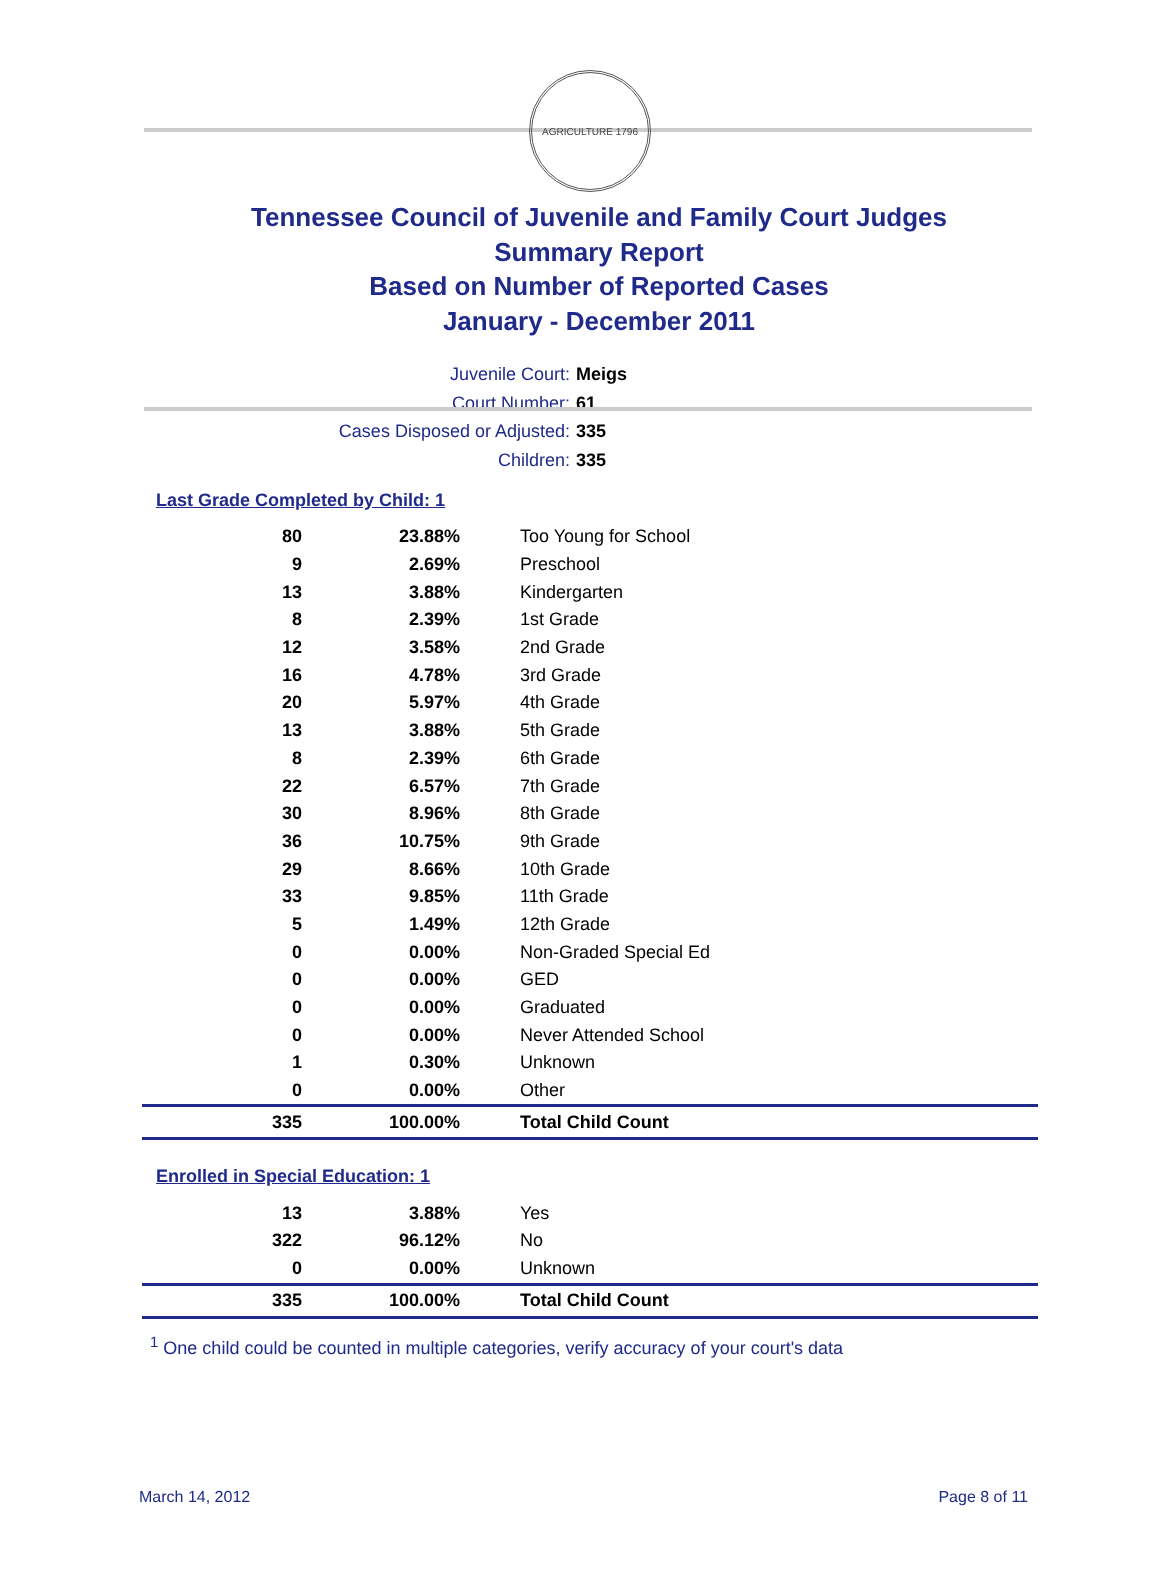AGRICULTURE 1796
Tennessee Council of Juvenile and Family Court Judges
Summary Report
Based on Number of Reported Cases
January - December 2011
Juvenile Court: Meigs
Court Number: 61
Cases Disposed or Adjusted: 335
Children: 335
Last Grade Completed by Child: 1
| 80 | 23.88% | Too Young for School |
| 9 | 2.69% | Preschool |
| 13 | 3.88% | Kindergarten |
| 8 | 2.39% | 1st Grade |
| 12 | 3.58% | 2nd Grade |
| 16 | 4.78% | 3rd Grade |
| 20 | 5.97% | 4th Grade |
| 13 | 3.88% | 5th Grade |
| 8 | 2.39% | 6th Grade |
| 22 | 6.57% | 7th Grade |
| 30 | 8.96% | 8th Grade |
| 36 | 10.75% | 9th Grade |
| 29 | 8.66% | 10th Grade |
| 33 | 9.85% | 11th Grade |
| 5 | 1.49% | 12th Grade |
| 0 | 0.00% | Non-Graded Special Ed |
| 0 | 0.00% | GED |
| 0 | 0.00% | Graduated |
| 0 | 0.00% | Never Attended School |
| 1 | 0.30% | Unknown |
| 0 | 0.00% | Other |
| 335 | 100.00% | Total Child Count |
Enrolled in Special Education: 1
| 13 | 3.88% | Yes |
| 322 | 96.12% | No |
| 0 | 0.00% | Unknown |
| 335 | 100.00% | Total Child Count |
<sup>1</sup> One child could be counted in multiple categories, verify accuracy of your court's data
March 14, 2012 Page 8 of 11